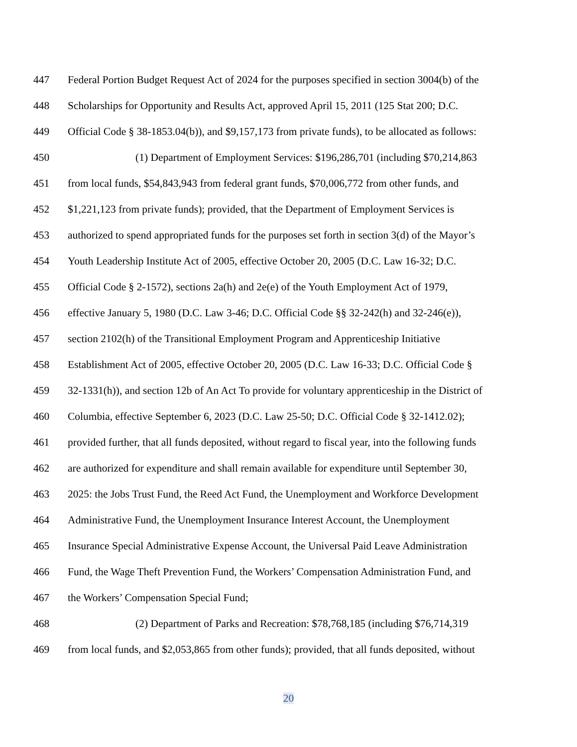447 Federal Portion Budget Request Act of 2024 for the purposes specified in section 3004(b) of the
448 Scholarships for Opportunity and Results Act, approved April 15, 2011 (125 Stat 200; D.C.
449 Official Code § 38-1853.04(b)), and $9,157,173 from private funds), to be allocated as follows:
450 (1) Department of Employment Services: $196,286,701 (including $70,214,863
451 from local funds, $54,843,943 from federal grant funds, $70,006,772 from other funds, and
452 $1,221,123 from private funds); provided, that the Department of Employment Services is
453 authorized to spend appropriated funds for the purposes set forth in section 3(d) of the Mayor’s
454 Youth Leadership Institute Act of 2005, effective October 20, 2005 (D.C. Law 16-32; D.C.
455 Official Code § 2-1572), sections 2a(h) and 2e(e) of the Youth Employment Act of 1979,
456 effective January 5, 1980 (D.C. Law 3-46; D.C. Official Code §§ 32-242(h) and 32-246(e)),
457 section 2102(h) of the Transitional Employment Program and Apprenticeship Initiative
458 Establishment Act of 2005, effective October 20, 2005 (D.C. Law 16-33; D.C. Official Code §
459 32-1331(h)), and section 12b of An Act To provide for voluntary apprenticeship in the District of
460 Columbia, effective September 6, 2023 (D.C. Law 25-50; D.C. Official Code § 32-1412.02);
461 provided further, that all funds deposited, without regard to fiscal year, into the following funds
462 are authorized for expenditure and shall remain available for expenditure until September 30,
463 2025: the Jobs Trust Fund, the Reed Act Fund, the Unemployment and Workforce Development
464 Administrative Fund, the Unemployment Insurance Interest Account, the Unemployment
465 Insurance Special Administrative Expense Account, the Universal Paid Leave Administration
466 Fund, the Wage Theft Prevention Fund, the Workers’ Compensation Administration Fund, and
467 the Workers’ Compensation Special Fund;
468 (2) Department of Parks and Recreation: $78,768,185 (including $76,714,319
469 from local funds, and $2,053,865 from other funds); provided, that all funds deposited, without
20